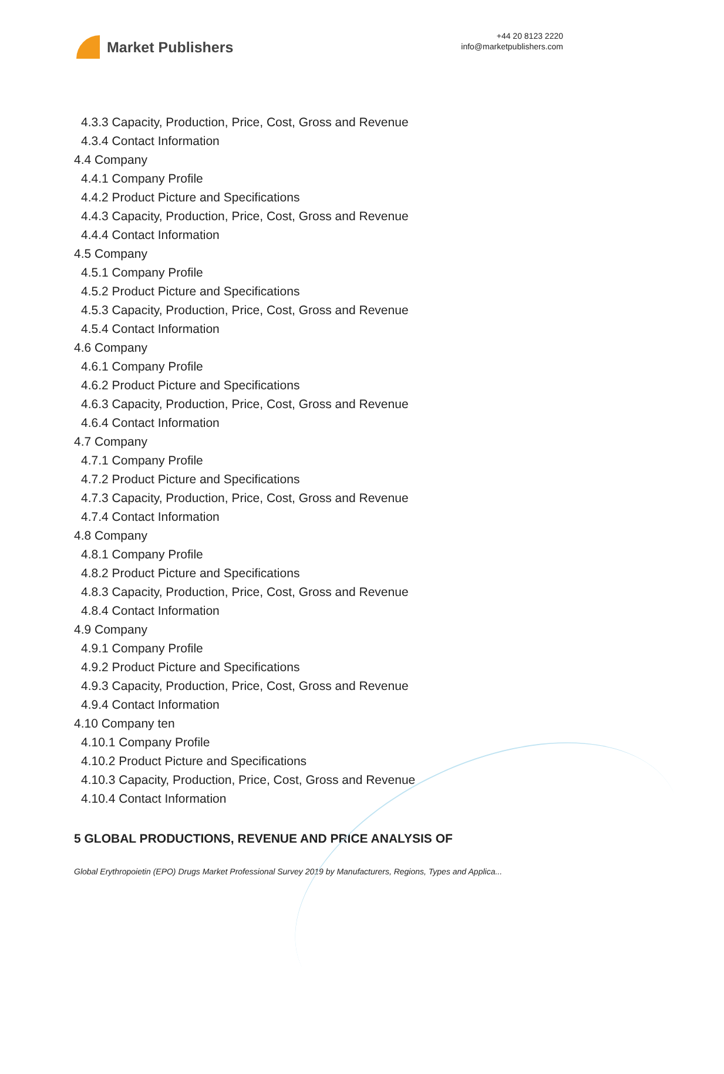Market Publishers
+44 20 8123 2220
info@marketpublishers.com
4.3.3 Capacity, Production, Price, Cost, Gross and Revenue
4.3.4 Contact Information
4.4 Company
4.4.1 Company Profile
4.4.2 Product Picture and Specifications
4.4.3 Capacity, Production, Price, Cost, Gross and Revenue
4.4.4 Contact Information
4.5 Company
4.5.1 Company Profile
4.5.2 Product Picture and Specifications
4.5.3 Capacity, Production, Price, Cost, Gross and Revenue
4.5.4 Contact Information
4.6 Company
4.6.1 Company Profile
4.6.2 Product Picture and Specifications
4.6.3 Capacity, Production, Price, Cost, Gross and Revenue
4.6.4 Contact Information
4.7 Company
4.7.1 Company Profile
4.7.2 Product Picture and Specifications
4.7.3 Capacity, Production, Price, Cost, Gross and Revenue
4.7.4 Contact Information
4.8 Company
4.8.1 Company Profile
4.8.2 Product Picture and Specifications
4.8.3 Capacity, Production, Price, Cost, Gross and Revenue
4.8.4 Contact Information
4.9 Company
4.9.1 Company Profile
4.9.2 Product Picture and Specifications
4.9.3 Capacity, Production, Price, Cost, Gross and Revenue
4.9.4 Contact Information
4.10 Company ten
4.10.1 Company Profile
4.10.2 Product Picture and Specifications
4.10.3 Capacity, Production, Price, Cost, Gross and Revenue
4.10.4 Contact Information
5 GLOBAL PRODUCTIONS, REVENUE AND PRICE ANALYSIS OF
Global Erythropoietin (EPO) Drugs Market Professional Survey 2019 by Manufacturers, Regions, Types and Applica...